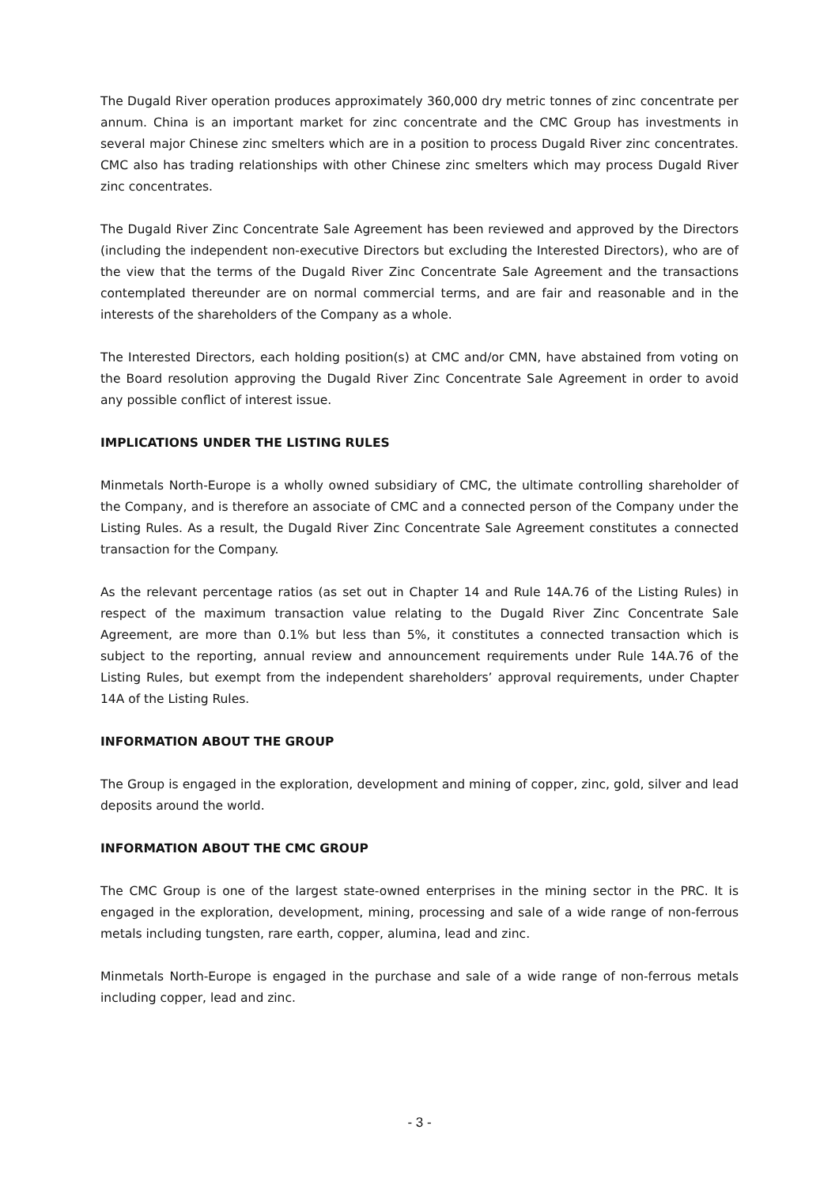The Dugald River operation produces approximately 360,000 dry metric tonnes of zinc concentrate per annum. China is an important market for zinc concentrate and the CMC Group has investments in several major Chinese zinc smelters which are in a position to process Dugald River zinc concentrates. CMC also has trading relationships with other Chinese zinc smelters which may process Dugald River zinc concentrates.
The Dugald River Zinc Concentrate Sale Agreement has been reviewed and approved by the Directors (including the independent non-executive Directors but excluding the Interested Directors), who are of the view that the terms of the Dugald River Zinc Concentrate Sale Agreement and the transactions contemplated thereunder are on normal commercial terms, and are fair and reasonable and in the interests of the shareholders of the Company as a whole.
The Interested Directors, each holding position(s) at CMC and/or CMN, have abstained from voting on the Board resolution approving the Dugald River Zinc Concentrate Sale Agreement in order to avoid any possible conflict of interest issue.
IMPLICATIONS UNDER THE LISTING RULES
Minmetals North-Europe is a wholly owned subsidiary of CMC, the ultimate controlling shareholder of the Company, and is therefore an associate of CMC and a connected person of the Company under the Listing Rules. As a result, the Dugald River Zinc Concentrate Sale Agreement constitutes a connected transaction for the Company.
As the relevant percentage ratios (as set out in Chapter 14 and Rule 14A.76 of the Listing Rules) in respect of the maximum transaction value relating to the Dugald River Zinc Concentrate Sale Agreement, are more than 0.1% but less than 5%, it constitutes a connected transaction which is subject to the reporting, annual review and announcement requirements under Rule 14A.76 of the Listing Rules, but exempt from the independent shareholders’ approval requirements, under Chapter 14A of the Listing Rules.
INFORMATION ABOUT THE GROUP
The Group is engaged in the exploration, development and mining of copper, zinc, gold, silver and lead deposits around the world.
INFORMATION ABOUT THE CMC GROUP
The CMC Group is one of the largest state-owned enterprises in the mining sector in the PRC. It is engaged in the exploration, development, mining, processing and sale of a wide range of non-ferrous metals including tungsten, rare earth, copper, alumina, lead and zinc.
Minmetals North-Europe is engaged in the purchase and sale of a wide range of non-ferrous metals including copper, lead and zinc.
- 3 -